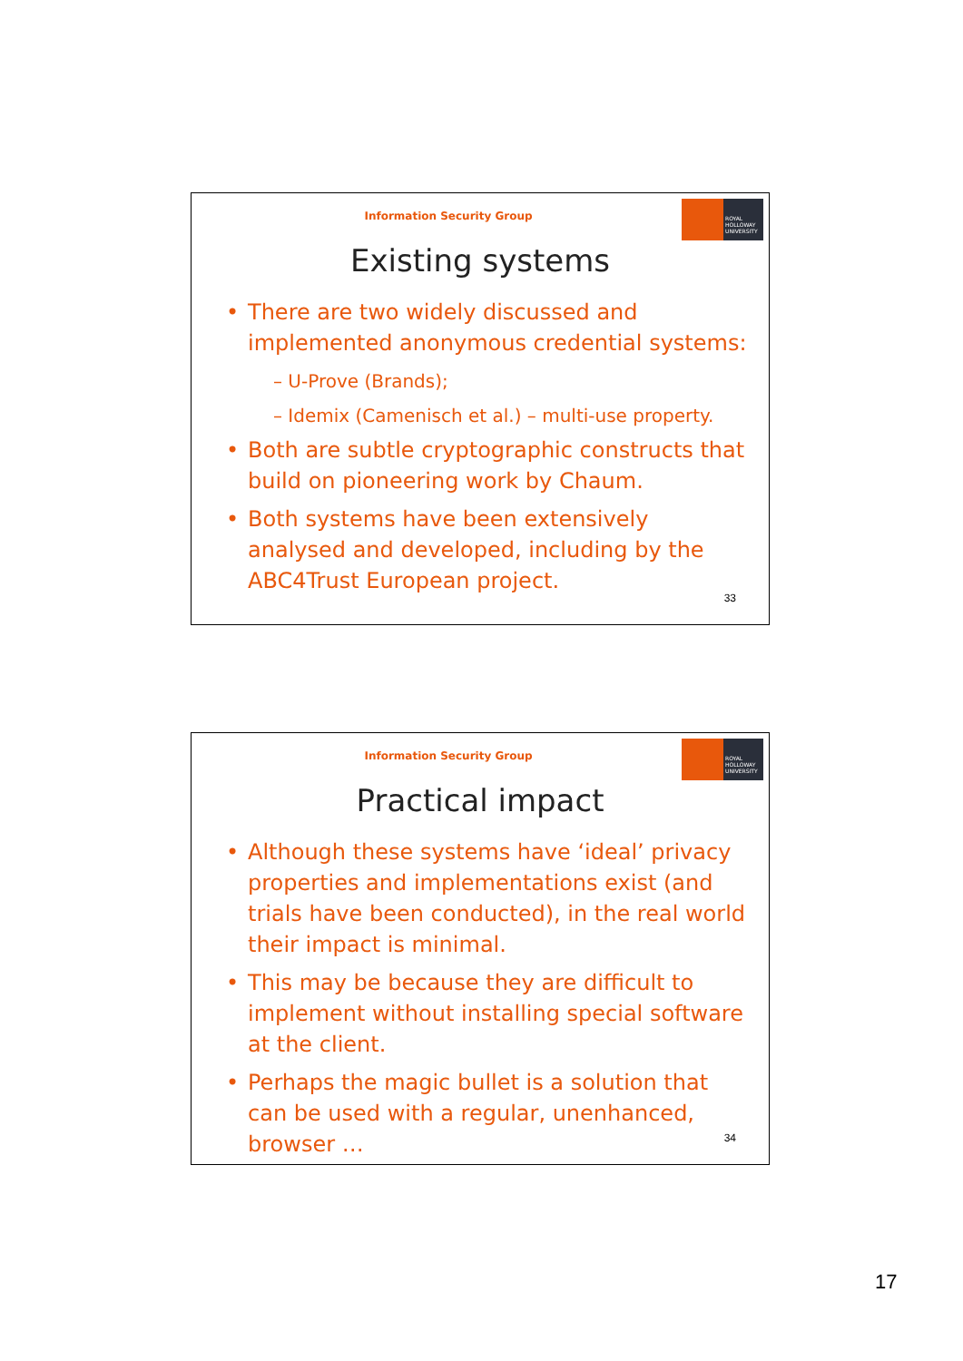Information Security Group
ROYAL HOLLOWAY UNIVERSITY
Existing systems
There are two widely discussed and implemented anonymous credential systems:
– U-Prove (Brands);
– Idemix (Camenisch et al.) – multi-use property.
Both are subtle cryptographic constructs that build on pioneering work by Chaum.
Both systems have been extensively analysed and developed, including by the ABC4Trust European project.
33
Information Security Group
ROYAL HOLLOWAY UNIVERSITY
Practical impact
Although these systems have ‘ideal’ privacy properties and implementations exist (and trials have been conducted), in the real world their impact is minimal.
This may be because they are difficult to implement without installing special software at the client.
Perhaps the magic bullet is a solution that can be used with a regular, unenhanced, browser …
34
17